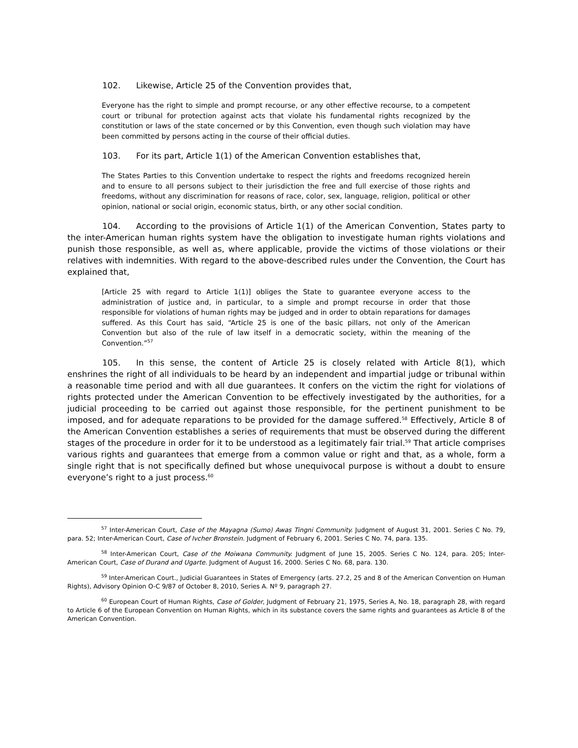102. Likewise, Article 25 of the Convention provides that,
Everyone has the right to simple and prompt recourse, or any other effective recourse, to a competent court or tribunal for protection against acts that violate his fundamental rights recognized by the constitution or laws of the state concerned or by this Convention, even though such violation may have been committed by persons acting in the course of their official duties.
103. For its part, Article 1(1) of the American Convention establishes that,
The States Parties to this Convention undertake to respect the rights and freedoms recognized herein and to ensure to all persons subject to their jurisdiction the free and full exercise of those rights and freedoms, without any discrimination for reasons of race, color, sex, language, religion, political or other opinion, national or social origin, economic status, birth, or any other social condition.
104. According to the provisions of Article 1(1) of the American Convention, States party to the inter-American human rights system have the obligation to investigate human rights violations and punish those responsible, as well as, where applicable, provide the victims of those violations or their relatives with indemnities. With regard to the above-described rules under the Convention, the Court has explained that,
[Article 25 with regard to Article 1(1)] obliges the State to guarantee everyone access to the administration of justice and, in particular, to a simple and prompt recourse in order that those responsible for violations of human rights may be judged and in order to obtain reparations for damages suffered. As this Court has said, “Article 25 is one of the basic pillars, not only of the American Convention but also of the rule of law itself in a democratic society, within the meaning of the Convention.”<sup>57</sup>
105. In this sense, the content of Article 25 is closely related with Article 8(1), which enshrines the right of all individuals to be heard by an independent and impartial judge or tribunal within a reasonable time period and with all due guarantees. It confers on the victim the right for violations of rights protected under the American Convention to be effectively investigated by the authorities, for a judicial proceeding to be carried out against those responsible, for the pertinent punishment to be imposed, and for adequate reparations to be provided for the damage suffered.<sup>58</sup> Effectively, Article 8 of the American Convention establishes a series of requirements that must be observed during the different stages of the procedure in order for it to be understood as a legitimately fair trial.<sup>59</sup> That article comprises various rights and guarantees that emerge from a common value or right and that, as a whole, form a single right that is not specifically defined but whose unequivocal purpose is without a doubt to ensure everyone’s right to a just process.<sup>60</sup>
<sup>57</sup> Inter-American Court, Case of the Mayagna (Sumo) Awas Tingni Community. Judgment of August 31, 2001. Series C No. 79, para. 52; Inter-American Court, Case of Ivcher Bronstein. Judgment of February 6, 2001. Series C No. 74, para. 135.
<sup>58</sup> Inter-American Court, Case of the Moiwana Community. Judgment of June 15, 2005. Series C No. 124, para. 205; Inter-American Court, Case of Durand and Ugarte. Judgment of August 16, 2000. Series C No. 68, para. 130.
<sup>59</sup> Inter-American Court., Judicial Guarantees in States of Emergency (arts. 27.2, 25 and 8 of the American Convention on Human Rights), Advisory Opinion O-C 9/87 of October 8, 2010, Series A. Nº 9, paragraph 27.
<sup>60</sup> European Court of Human Rights, Case of Golder, Judgment of February 21, 1975, Series A, No. 18, paragraph 28, with regard to Article 6 of the European Convention on Human Rights, which in its substance covers the same rights and guarantees as Article 8 of the American Convention.